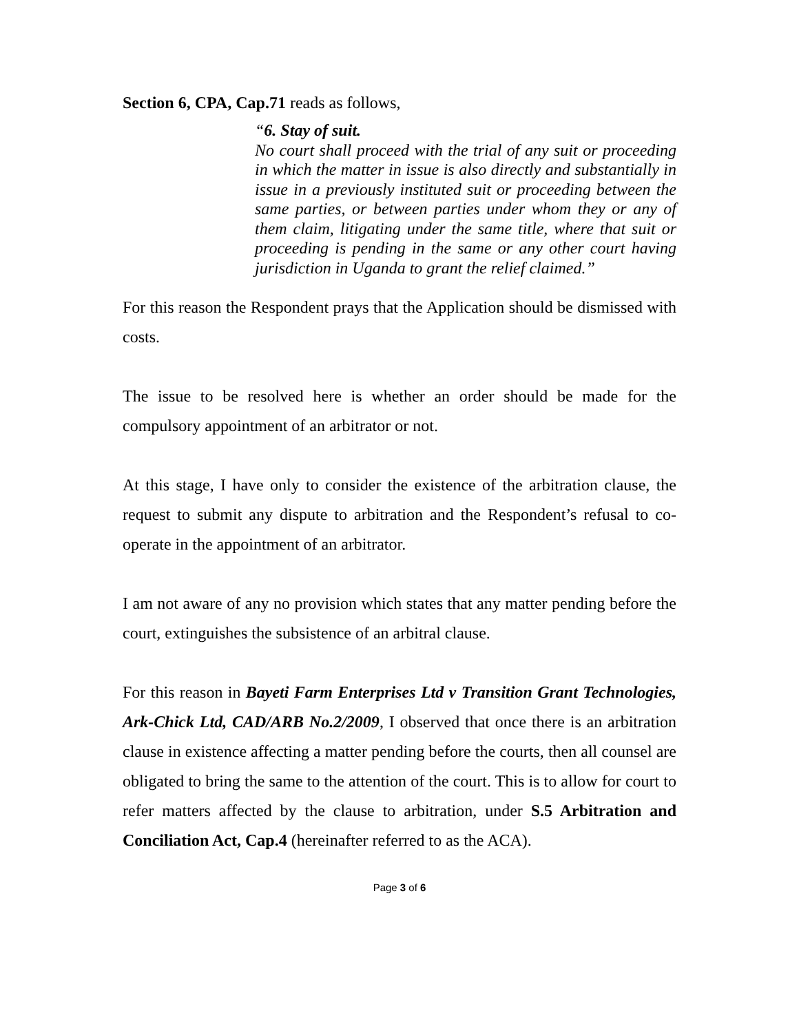Section 6, CPA, Cap.71 reads as follows,
“6. Stay of suit.
No court shall proceed with the trial of any suit or proceeding in which the matter in issue is also directly and substantially in issue in a previously instituted suit or proceeding between the same parties, or between parties under whom they or any of them claim, litigating under the same title, where that suit or proceeding is pending in the same or any other court having jurisdiction in Uganda to grant the relief claimed.”
For this reason the Respondent prays that the Application should be dismissed with costs.
The issue to be resolved here is whether an order should be made for the compulsory appointment of an arbitrator or not.
At this stage, I have only to consider the existence of the arbitration clause, the request to submit any dispute to arbitration and the Respondent’s refusal to co-operate in the appointment of an arbitrator.
I am not aware of any no provision which states that any matter pending before the court, extinguishes the subsistence of an arbitral clause.
For this reason in Bayeti Farm Enterprises Ltd v Transition Grant Technologies, Ark-Chick Ltd, CAD/ARB No.2/2009, I observed that once there is an arbitration clause in existence affecting a matter pending before the courts, then all counsel are obligated to bring the same to the attention of the court. This is to allow for court to refer matters affected by the clause to arbitration, under S.5 Arbitration and Conciliation Act, Cap.4 (hereinafter referred to as the ACA).
Page 3 of 6